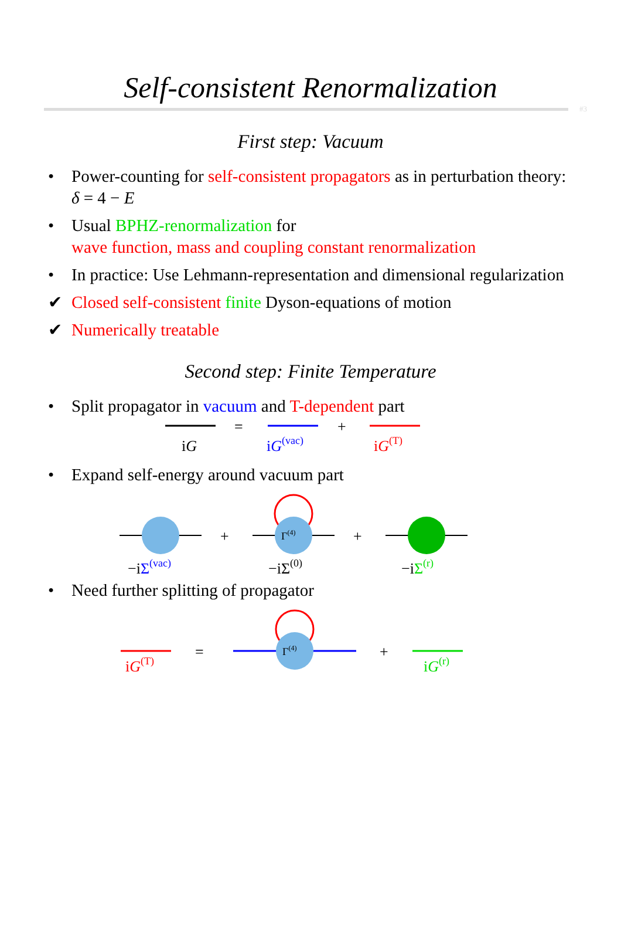Self-consistent Renormalization
#3
First step: Vacuum
• Power-counting for self-consistent propagators as in perturbation theory: δ = 4 − E
• Usual BPHZ-renormalization for
wave function, mass and coupling constant renormalization
• In practice: Use Lehmann-representation and dimensional regularization
✔ Closed self-consistent finite Dyson-equations of motion
✔ Numerically treatable
Second step: Finite Temperature
• Split propagator in vacuum and T-dependent part
iG
=
iG(vac)
+
iG(T)
• Expand self-energy around vacuum part
−iΣ(vac)
+
Γ(4)
−iΣ(0)
+
−iΣ(r)
• Need further splitting of propagator
iG(T)
=
Γ(4)
+
iG(r)